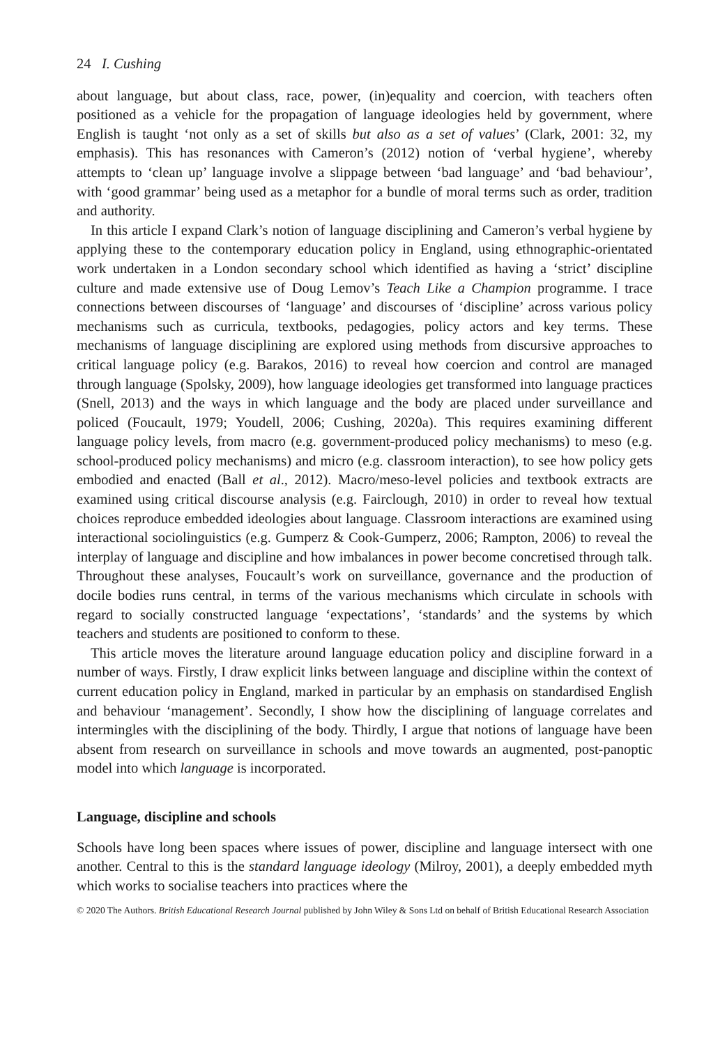24 I. Cushing
about language, but about class, race, power, (in)equality and coercion, with teachers often positioned as a vehicle for the propagation of language ideologies held by government, where English is taught ‘not only as a set of skills but also as a set of values’ (Clark, 2001: 32, my emphasis). This has resonances with Cameron’s (2012) notion of ‘verbal hygiene’, whereby attempts to ‘clean up’ language involve a slippage between ‘bad language’ and ‘bad behaviour’, with ‘good grammar’ being used as a metaphor for a bundle of moral terms such as order, tradition and authority.
In this article I expand Clark’s notion of language disciplining and Cameron’s verbal hygiene by applying these to the contemporary education policy in England, using ethnographic-orientated work undertaken in a London secondary school which identified as having a ‘strict’ discipline culture and made extensive use of Doug Lemov’s Teach Like a Champion programme. I trace connections between discourses of ‘language’ and discourses of ‘discipline’ across various policy mechanisms such as curricula, textbooks, pedagogies, policy actors and key terms. These mechanisms of language disciplining are explored using methods from discursive approaches to critical language policy (e.g. Barakos, 2016) to reveal how coercion and control are managed through language (Spolsky, 2009), how language ideologies get transformed into language practices (Snell, 2013) and the ways in which language and the body are placed under surveillance and policed (Foucault, 1979; Youdell, 2006; Cushing, 2020a). This requires examining different language policy levels, from macro (e.g. government-produced policy mechanisms) to meso (e.g. school-produced policy mechanisms) and micro (e.g. classroom interaction), to see how policy gets embodied and enacted (Ball et al., 2012). Macro/meso-level policies and textbook extracts are examined using critical discourse analysis (e.g. Fairclough, 2010) in order to reveal how textual choices reproduce embedded ideologies about language. Classroom interactions are examined using interactional sociolinguistics (e.g. Gumperz & Cook-Gumperz, 2006; Rampton, 2006) to reveal the interplay of language and discipline and how imbalances in power become concretised through talk. Throughout these analyses, Foucault’s work on surveillance, governance and the production of docile bodies runs central, in terms of the various mechanisms which circulate in schools with regard to socially constructed language ‘expectations’, ‘standards’ and the systems by which teachers and students are positioned to conform to these.
This article moves the literature around language education policy and discipline forward in a number of ways. Firstly, I draw explicit links between language and discipline within the context of current education policy in England, marked in particular by an emphasis on standardised English and behaviour ‘management’. Secondly, I show how the disciplining of language correlates and intermingles with the disciplining of the body. Thirdly, I argue that notions of language have been absent from research on surveillance in schools and move towards an augmented, post-panoptic model into which language is incorporated.
Language, discipline and schools
Schools have long been spaces where issues of power, discipline and language intersect with one another. Central to this is the standard language ideology (Milroy, 2001), a deeply embedded myth which works to socialise teachers into practices where the
© 2020 The Authors. British Educational Research Journal published by John Wiley & Sons Ltd on behalf of British Educational Research Association